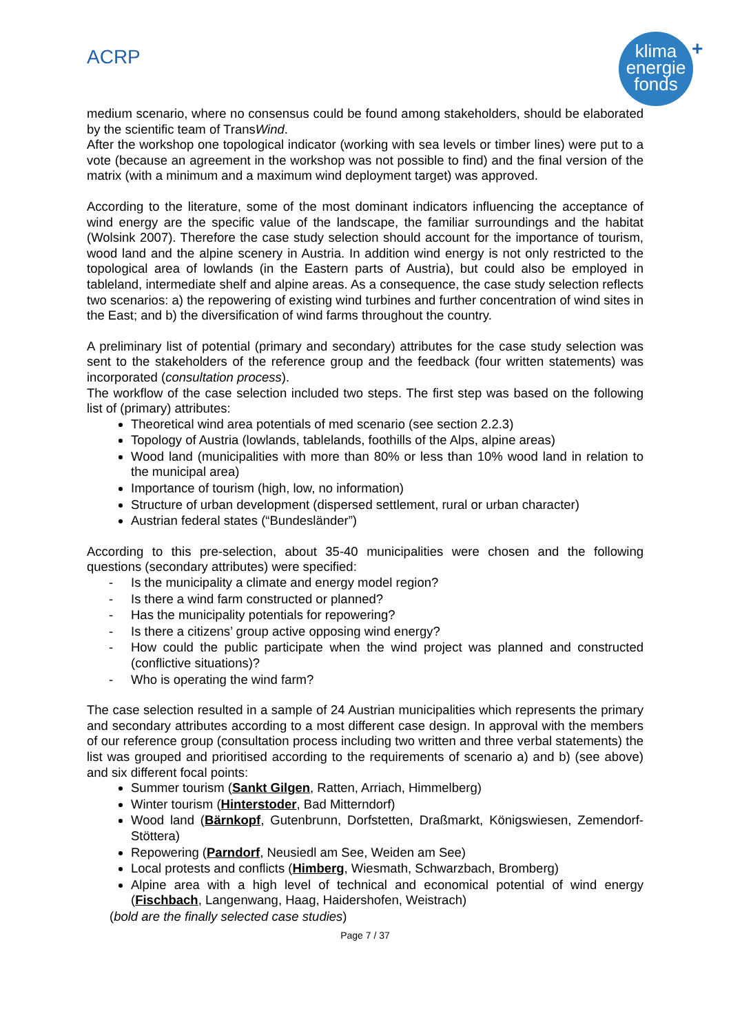ACRP
klima
energie
fonds
+
medium scenario, where no consensus could be found among stakeholders, should be elaborated by the scientific team of TransWind.
After the workshop one topological indicator (working with sea levels or timber lines) were put to a vote (because an agreement in the workshop was not possible to find) and the final version of the matrix (with a minimum and a maximum wind deployment target) was approved.
According to the literature, some of the most dominant indicators influencing the acceptance of wind energy are the specific value of the landscape, the familiar surroundings and the habitat (Wolsink 2007). Therefore the case study selection should account for the importance of tourism, wood land and the alpine scenery in Austria. In addition wind energy is not only restricted to the topological area of lowlands (in the Eastern parts of Austria), but could also be employed in tableland, intermediate shelf and alpine areas. As a consequence, the case study selection reflects two scenarios: a) the repowering of existing wind turbines and further concentration of wind sites in the East; and b) the diversification of wind farms throughout the country.
A preliminary list of potential (primary and secondary) attributes for the case study selection was sent to the stakeholders of the reference group and the feedback (four written statements) was incorporated (consultation process).
The workflow of the case selection included two steps. The first step was based on the following list of (primary) attributes:
Theoretical wind area potentials of med scenario (see section 2.2.3)
Topology of Austria (lowlands, tablelands, foothills of the Alps, alpine areas)
Wood land (municipalities with more than 80% or less than 10% wood land in relation to the municipal area)
Importance of tourism (high, low, no information)
Structure of urban development (dispersed settlement, rural or urban character)
Austrian federal states (“Bundesländer”)
According to this pre-selection, about 35-40 municipalities were chosen and the following questions (secondary attributes) were specified:
- Is the municipality a climate and energy model region?
- Is there a wind farm constructed or planned?
- Has the municipality potentials for repowering?
- Is there a citizens’ group active opposing wind energy?
- How could the public participate when the wind project was planned and constructed (conflictive situations)?
- Who is operating the wind farm?
The case selection resulted in a sample of 24 Austrian municipalities which represents the primary and secondary attributes according to a most different case design. In approval with the members of our reference group (consultation process including two written and three verbal statements) the list was grouped and prioritised according to the requirements of scenario a) and b) (see above) and six different focal points:
Summer tourism (Sankt Gilgen, Ratten, Arriach, Himmelberg)
Winter tourism (Hinterstoder, Bad Mitterndorf)
Wood land (Bärnkopf, Gutenbrunn, Dorfstetten, Draßmarkt, Königswiesen, Zemendorf-Stöttera)
Repowering (Parndorf, Neusiedl am See, Weiden am See)
Local protests and conflicts (Himberg, Wiesmath, Schwarzbach, Bromberg)
Alpine area with a high level of technical and economical potential of wind energy (Fischbach, Langenwang, Haag, Haidershofen, Weistrach)
(bold are the finally selected case studies)
Page 7 / 37